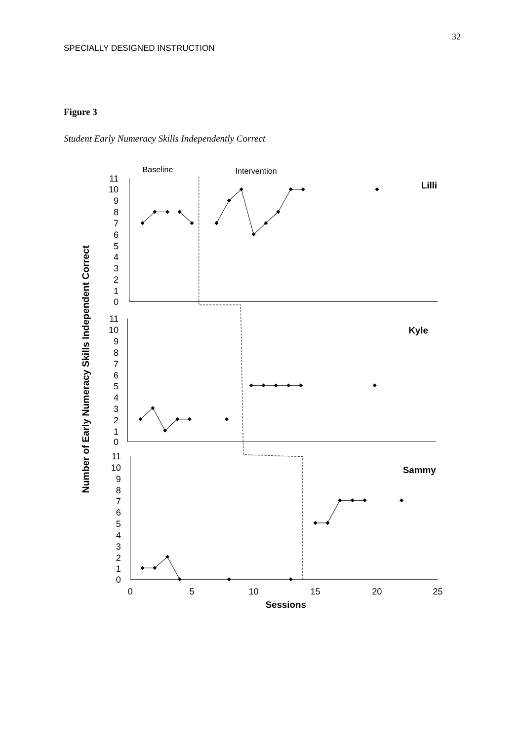SPECIALLY DESIGNED INSTRUCTION
32
Figure 3
Student Early Numeracy Skills Independently Correct
Baseline
Intervention
Lilli
Kyle
Sammy
11
10
9
8
7
6
5
4
3
2
1
0
11
10
9
8
7
6
5
4
3
2
1
0
11
10
9
8
7
6
5
4
3
2
1
0
0
5
10
15
20
25
Sessions
Number of Early Numeracy Skills Independent Correct